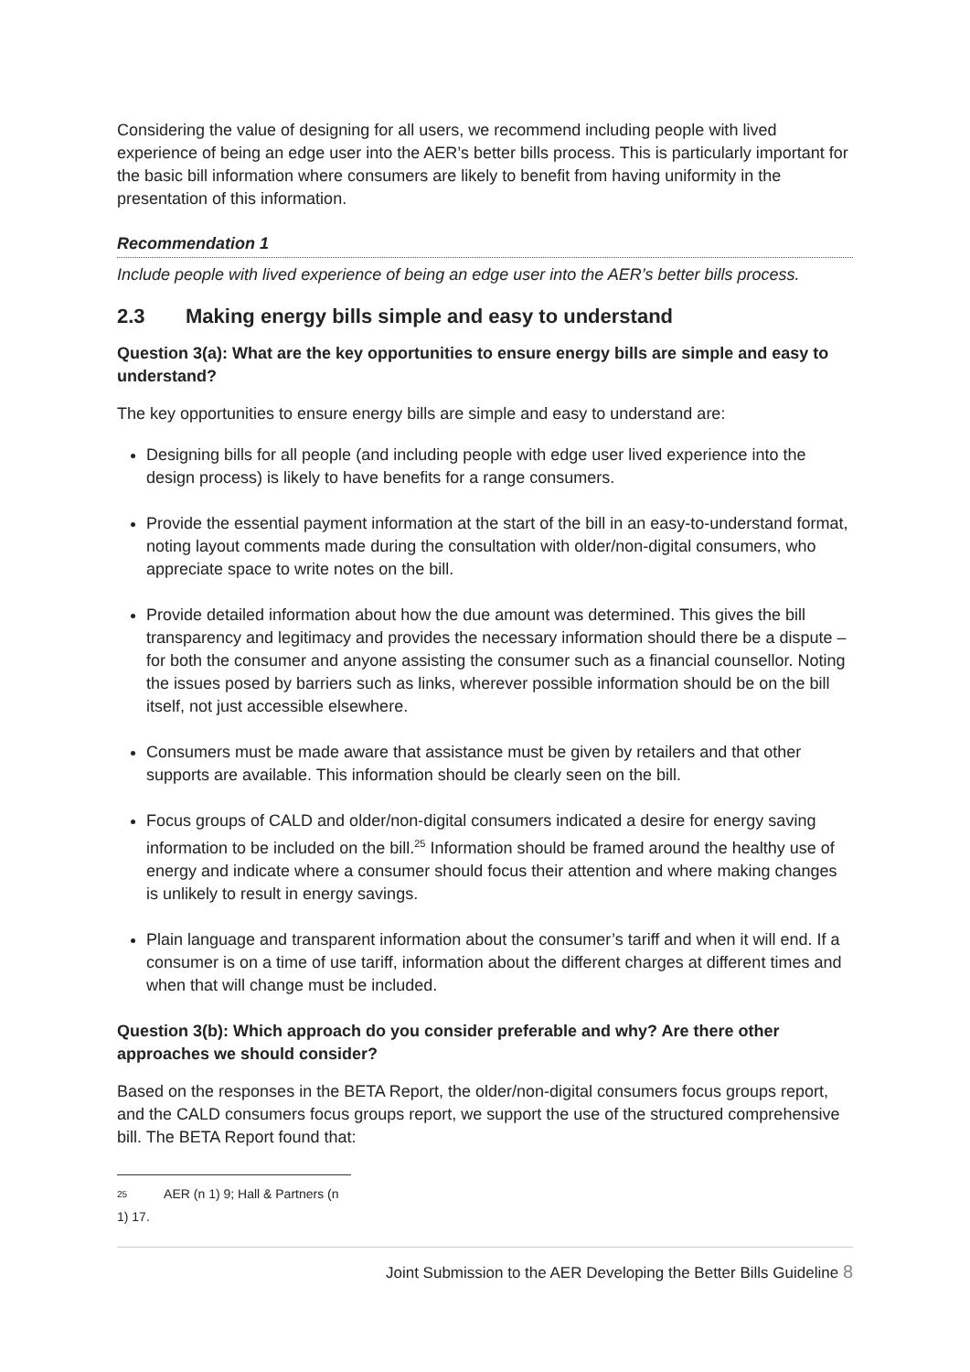Considering the value of designing for all users, we recommend including people with lived experience of being an edge user into the AER’s better bills process. This is particularly important for the basic bill information where consumers are likely to benefit from having uniformity in the presentation of this information.
Recommendation 1
Include people with lived experience of being an edge user into the AER’s better bills process.
2.3 Making energy bills simple and easy to understand
Question 3(a): What are the key opportunities to ensure energy bills are simple and easy to understand?
The key opportunities to ensure energy bills are simple and easy to understand are:
Designing bills for all people (and including people with edge user lived experience into the design process) is likely to have benefits for a range consumers.
Provide the essential payment information at the start of the bill in an easy-to-understand format, noting layout comments made during the consultation with older/non-digital consumers, who appreciate space to write notes on the bill.
Provide detailed information about how the due amount was determined. This gives the bill transparency and legitimacy and provides the necessary information should there be a dispute – for both the consumer and anyone assisting the consumer such as a financial counsellor. Noting the issues posed by barriers such as links, wherever possible information should be on the bill itself, not just accessible elsewhere.
Consumers must be made aware that assistance must be given by retailers and that other supports are available. This information should be clearly seen on the bill.
Focus groups of CALD and older/non-digital consumers indicated a desire for energy saving information to be included on the bill.<sup>25</sup> Information should be framed around the healthy use of energy and indicate where a consumer should focus their attention and where making changes is unlikely to result in energy savings.
Plain language and transparent information about the consumer’s tariff and when it will end. If a consumer is on a time of use tariff, information about the different charges at different times and when that will change must be included.
Question 3(b): Which approach do you consider preferable and why? Are there other approaches we should consider?
Based on the responses in the BETA Report, the older/non-digital consumers focus groups report, and the CALD consumers focus groups report, we support the use of the structured comprehensive bill. The BETA Report found that:
25 AER (n 1) 9; Hall & Partners (n 1) 17.
Joint Submission to the AER Developing the Better Bills Guideline 8